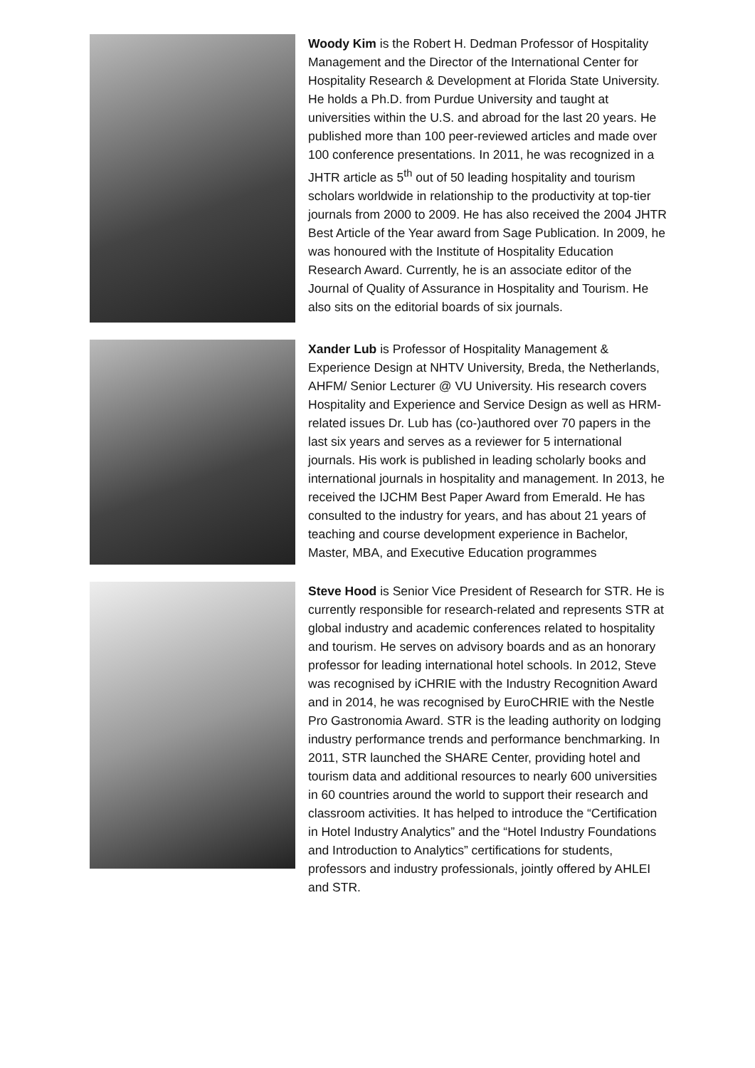Woody Kim is the Robert H. Dedman Professor of Hospitality Management and the Director of the International Center for Hospitality Research & Development at Florida State University. He holds a Ph.D. from Purdue University and taught at universities within the U.S. and abroad for the last 20 years. He published more than 100 peer-reviewed articles and made over 100 conference presentations. In 2011, he was recognized in a JHTR article as 5<sup>th</sup> out of 50 leading hospitality and tourism scholars worldwide in relationship to the productivity at top-tier journals from 2000 to 2009. He has also received the 2004 JHTR Best Article of the Year award from Sage Publication. In 2009, he was honoured with the Institute of Hospitality Education Research Award. Currently, he is an associate editor of the Journal of Quality of Assurance in Hospitality and Tourism. He also sits on the editorial boards of six journals.
Xander Lub is Professor of Hospitality Management & Experience Design at NHTV University, Breda, the Netherlands, AHFM/ Senior Lecturer @ VU University. His research covers Hospitality and Experience and Service Design as well as HRM-related issues Dr. Lub has (co-)authored over 70 papers in the last six years and serves as a reviewer for 5 international journals. His work is published in leading scholarly books and international journals in hospitality and management. In 2013, he received the IJCHM Best Paper Award from Emerald. He has consulted to the industry for years, and has about 21 years of teaching and course development experience in Bachelor, Master, MBA, and Executive Education programmes
Steve Hood is Senior Vice President of Research for STR. He is currently responsible for research-related and represents STR at global industry and academic conferences related to hospitality and tourism. He serves on advisory boards and as an honorary professor for leading international hotel schools. In 2012, Steve was recognised by iCHRIE with the Industry Recognition Award and in 2014, he was recognised by EuroCHRIE with the Nestle Pro Gastronomia Award. STR is the leading authority on lodging industry performance trends and performance benchmarking. In 2011, STR launched the SHARE Center, providing hotel and tourism data and additional resources to nearly 600 universities in 60 countries around the world to support their research and classroom activities. It has helped to introduce the “Certification in Hotel Industry Analytics” and the “Hotel Industry Foundations and Introduction to Analytics” certifications for students, professors and industry professionals, jointly offered by AHLEI and STR.